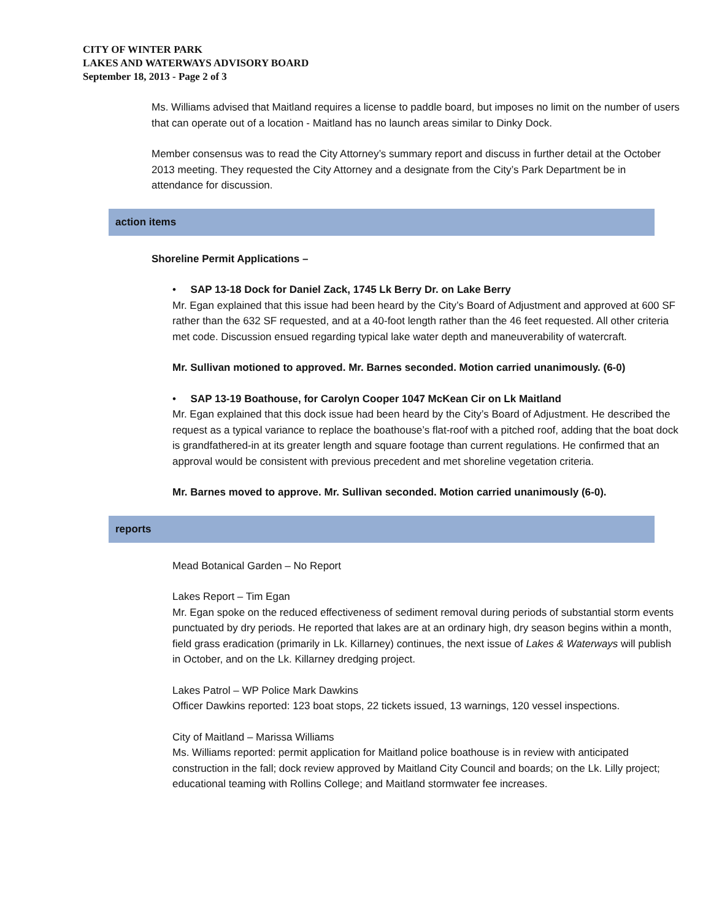CITY OF WINTER PARK
LAKES AND WATERWAYS ADVISORY BOARD
September 18, 2013 - Page 2 of 3
Ms. Williams advised that Maitland requires a license to paddle board, but imposes no limit on the number of users that can operate out of a location - Maitland has no launch areas similar to Dinky Dock.
Member consensus was to read the City Attorney’s summary report and discuss in further detail at the October 2013 meeting. They requested the City Attorney and a designate from the City’s Park Department be in attendance for discussion.
action items
Shoreline Permit Applications –
• SAP 13-18 Dock for Daniel Zack, 1745 Lk Berry Dr. on Lake Berry
Mr. Egan explained that this issue had been heard by the City’s Board of Adjustment and approved at 600 SF rather than the 632 SF requested, and at a 40-foot length rather than the 46 feet requested. All other criteria met code. Discussion ensued regarding typical lake water depth and maneuverability of watercraft.
Mr. Sullivan motioned to approved. Mr. Barnes seconded. Motion carried unanimously. (6-0)
• SAP 13-19 Boathouse, for Carolyn Cooper 1047 McKean Cir on Lk Maitland
Mr. Egan explained that this dock issue had been heard by the City’s Board of Adjustment. He described the request as a typical variance to replace the boathouse’s flat-roof with a pitched roof, adding that the boat dock is grandfathered-in at its greater length and square footage than current regulations. He confirmed that an approval would be consistent with previous precedent and met shoreline vegetation criteria.
Mr. Barnes moved to approve. Mr. Sullivan seconded. Motion carried unanimously (6-0).
reports
Mead Botanical Garden – No Report
Lakes Report – Tim Egan
Mr. Egan spoke on the reduced effectiveness of sediment removal during periods of substantial storm events punctuated by dry periods. He reported that lakes are at an ordinary high, dry season begins within a month, field grass eradication (primarily in Lk. Killarney) continues, the next issue of Lakes & Waterways will publish in October, and on the Lk. Killarney dredging project.
Lakes Patrol – WP Police Mark Dawkins
Officer Dawkins reported: 123 boat stops, 22 tickets issued, 13 warnings, 120 vessel inspections.
City of Maitland – Marissa Williams
Ms. Williams reported: permit application for Maitland police boathouse is in review with anticipated construction in the fall; dock review approved by Maitland City Council and boards; on the Lk. Lilly project; educational teaming with Rollins College; and Maitland stormwater fee increases.